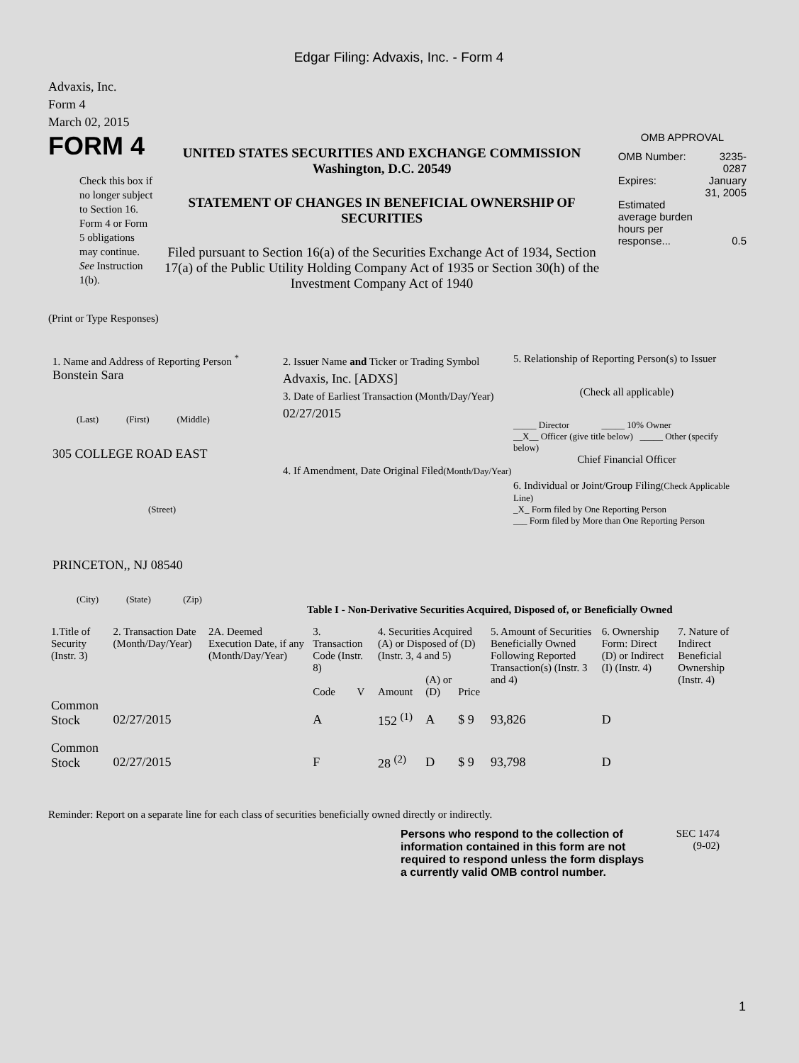Edgar Filing: Advaxis, Inc. - Form 4
Advaxis, Inc.
Form 4
March 02, 2015
FORM 4
Check this box if no longer subject to Section 16. Form 4 or Form 5 obligations may continue. See Instruction 1(b).
UNITED STATES SECURITIES AND EXCHANGE COMMISSION
Washington, D.C. 20549
STATEMENT OF CHANGES IN BENEFICIAL OWNERSHIP OF SECURITIES
Filed pursuant to Section 16(a) of the Securities Exchange Act of 1934, Section 17(a) of the Public Utility Holding Company Act of 1935 or Section 30(h) of the Investment Company Act of 1940
OMB APPROVAL
| OMB Number: | 3235-0287 |
| Expires: | January 31, 2005 |
| Estimated average burden hours per response... | 0.5 |
(Print or Type Responses)
1. Name and Address of Reporting Person <sup>*</sup>
Bonstein Sara
(Last) (First) (Middle)
305 COLLEGE ROAD EAST
(Street)
PRINCETON,, NJ 08540
(City) (State) (Zip)
2. Issuer Name and Ticker or Trading Symbol
Advaxis, Inc. [ADXS]
3. Date of Earliest Transaction (Month/Day/Year)
02/27/2015
4. If Amendment, Date Original Filed(Month/Day/Year)
5. Relationship of Reporting Person(s) to Issuer
(Check all applicable)
_____ Director _____ 10% Owner
__X__ Officer (give title below) _____ Other (specify below)
Chief Financial Officer
6. Individual or Joint/Group Filing(Check Applicable Line)
_X_ Form filed by One Reporting Person
___ Form filed by More than One Reporting Person
Table I - Non-Derivative Securities Acquired, Disposed of, or Beneficially Owned
| 1.Title of Security (Instr. 3) | 2. Transaction Date (Month/Day/Year) | 2A. Deemed Execution Date, if any (Month/Day/Year) | 3. Transaction Code (Instr. 8) | | 4. Securities Acquired (A) or Disposed of (D) (Instr. 3, 4 and 5) | | | 5. Amount of Securities Beneficially Owned Following Reported Transaction(s) (Instr. 3 and 4) | 6. Ownership Form: Direct (D) or Indirect (I) (Instr. 4) | 7. Nature of Indirect Beneficial Ownership (Instr. 4) |
| --- | --- | --- | --- | --- | --- | --- | --- | --- | --- | --- |
| | | | Code | V | Amount | (A) or (D) | Price | | | |
| Common Stock | 02/27/2015 | | A | | 152 <sup>(1)</sup> | A | $ 9 | 93,826 | D | |
| Common Stock | 02/27/2015 | | F | | 28 <sup>(2)</sup> | D | $ 9 | 93,798 | D | |
Reminder: Report on a separate line for each class of securities beneficially owned directly or indirectly.
Persons who respond to the collection of information contained in this form are not required to respond unless the form displays a currently valid OMB control number.
SEC 1474
(9-02)
1